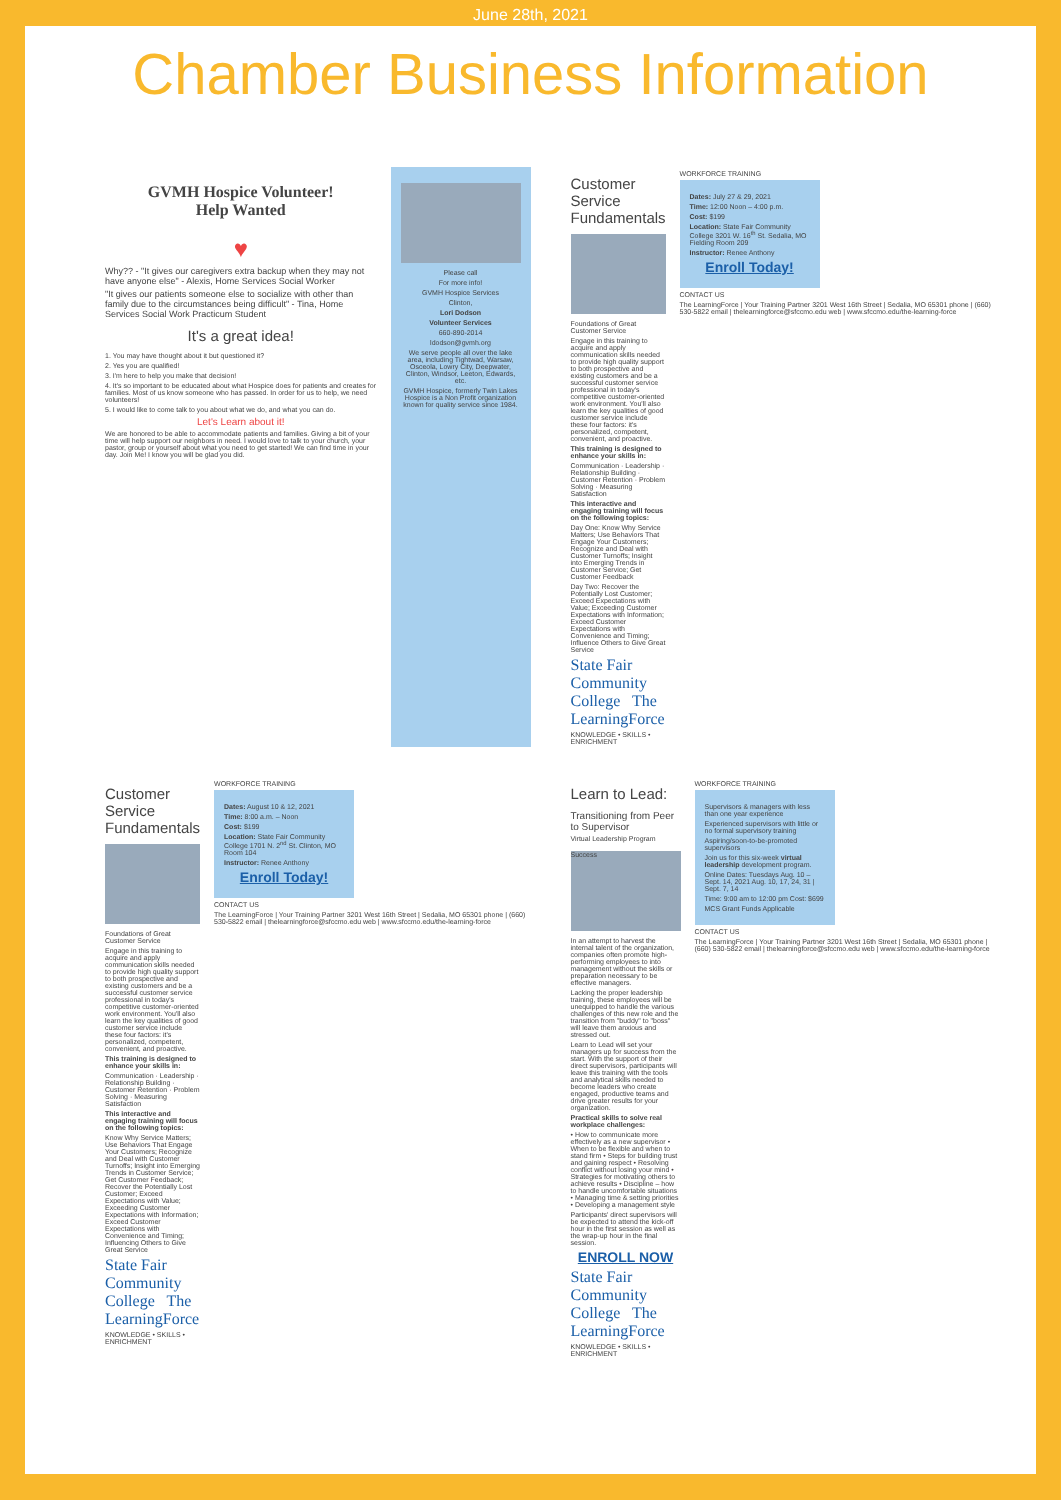June 28th, 2021
Chamber Business Information
GVMH Hospice Volunteer!
Help Wanted
♥
Why?? - "It gives our caregivers extra backup when they may not have anyone else" - Alexis, Home Services Social Worker
"It gives our patients someone else to socialize with other than family due to the circumstances being difficult" - Tina, Home Services Social Work Practicum Student
It's a great idea!
1. You may have thought about it but questioned it?
2. Yes you are qualified!
3. I'm here to help you make that decision!
4. It's so important to be educated about what Hospice does for patients and creates for families. Most of us know someone who has passed. In order for us to help, we need volunteers!
5. I would like to come talk to you about what we do, and what you can do.
Let's Learn about it!
We are honored to be able to accommodate patients and families. Giving a bit of your time will help support our neighbors in need. I would love to talk to your church, your pastor, group or yourself about what you need to get started! We can find time in your day. Join Me! I know you will be glad you did.
Please call
For more info!
GVMH Hospice Services
Clinton,
Lori Dodson
Volunteer Services
660-890-2014
ldodson@gvmh.org
We serve people all over the lake area, including Tightwad, Warsaw, Osceola, Lowry City, Deepwater, Clinton, Windsor, Leeton, Edwards, etc.
GVMH Hospice, formerly Twin Lakes Hospice is a Non Profit organization known for quality service since 1984.
Customer Service Fundamentals
Foundations of Great Customer Service
Engage in this training to acquire and apply communication skills needed to provide high quality support to both prospective and existing customers and be a successful customer service professional in today's competitive customer-oriented work environment. You'll also learn the key qualities of good customer service include these four factors: it's personalized, competent, convenient, and proactive.
This training is designed to enhance your skills in:
Communication · Leadership · Relationship Building · Customer Retention · Problem Solving · Measuring Satisfaction
This interactive and engaging training will focus on the following topics:
Day One: Know Why Service Matters; Use Behaviors That Engage Your Customers; Recognize and Deal with Customer Turnoffs; Insight into Emerging Trends in Customer Service; Get Customer Feedback
Day Two: Recover the Potentially Lost Customer; Exceed Expectations with Value; Exceeding Customer Expectations with Information; Exceed Customer Expectations with Convenience and Timing; Influence Others to Give Great Service
State Fair Community College The LearningForce
KNOWLEDGE • SKILLS • ENRICHMENT
WORKFORCE TRAINING
Dates: July 27 & 29, 2021
Time: 12:00 Noon – 4:00 p.m.
Cost: $199
Location: State Fair Community College 3201 W. 16<sup>th</sup> St. Sedalia, MO Fielding Room 209
Instructor: Renee Anthony
Enroll Today!
CONTACT US
The LearningForce | Your Training Partner 3201 West 16th Street | Sedalia, MO 65301 phone | (660) 530-5822 email | thelearningforce@sfccmo.edu web | www.sfccmo.edu/the-learning-force
Customer Service Fundamentals
Foundations of Great Customer Service
Engage in this training to acquire and apply communication skills needed to provide high quality support to both prospective and existing customers and be a successful customer service professional in today's competitive customer-oriented work environment. You'll also learn the key qualities of good customer service include these four factors: it's personalized, competent, convenient, and proactive.
This training is designed to enhance your skills in:
Communication · Leadership · Relationship Building · Customer Retention · Problem Solving · Measuring Satisfaction
This interactive and engaging training will focus on the following topics:
Know Why Service Matters; Use Behaviors That Engage Your Customers; Recognize and Deal with Customer Turnoffs; Insight into Emerging Trends in Customer Service; Get Customer Feedback; Recover the Potentially Lost Customer; Exceed Expectations with Value; Exceeding Customer Expectations with Information; Exceed Customer Expectations with Convenience and Timing; Influencing Others to Give Great Service
State Fair Community College The LearningForce
KNOWLEDGE • SKILLS • ENRICHMENT
WORKFORCE TRAINING
Dates: August 10 & 12, 2021
Time: 8:00 a.m. – Noon
Cost: $199
Location: State Fair Community College 1701 N. 2<sup>nd</sup> St. Clinton, MO Room 104
Instructor: Renee Anthony
Enroll Today!
CONTACT US
The LearningForce | Your Training Partner 3201 West 16th Street | Sedalia, MO 65301 phone | (660) 530-5822 email | thelearningforce@sfccmo.edu web | www.sfccmo.edu/the-learning-force
Learn to Lead:
Transitioning from Peer to Supervisor
Virtual Leadership Program
Success
In an attempt to harvest the internal talent of the organization, companies often promote high-performing employees to into management without the skills or preparation necessary to be effective managers.
Lacking the proper leadership training, these employees will be unequipped to handle the various challenges of this new role and the transition from "buddy" to "boss" will leave them anxious and stressed out.
Learn to Lead will set your managers up for success from the start. With the support of their direct supervisors, participants will leave this training with the tools and analytical skills needed to become leaders who create engaged, productive teams and drive greater results for your organization.
Practical skills to solve real workplace challenges:
• How to communicate more effectively as a new supervisor • When to be flexible and when to stand firm • Steps for building trust and gaining respect • Resolving conflict without losing your mind • Strategies for motivating others to achieve results • Discipline – how to handle uncomfortable situations • Managing time & setting priorities • Developing a management style
Participants' direct supervisors will be expected to attend the kick-off hour in the first session as well as the wrap-up hour in the final session.
ENROLL NOW
State Fair Community College The LearningForce
KNOWLEDGE • SKILLS • ENRICHMENT
WORKFORCE TRAINING
Supervisors & managers with less than one year experience
Experienced supervisors with little or no formal supervisory training
Aspiring/soon-to-be-promoted supervisors
Join us for this six-week virtual leadership development program.
Online Dates: Tuesdays Aug. 10 – Sept. 14, 2021 Aug. 10, 17, 24, 31 | Sept. 7, 14
Time: 9:00 am to 12:00 pm Cost: $699
MCS Grant Funds Applicable
CONTACT US
The LearningForce | Your Training Partner 3201 West 16th Street | Sedalia, MO 65301 phone | (660) 530-5822 email | thelearningforce@sfccmo.edu web | www.sfccmo.edu/the-learning-force